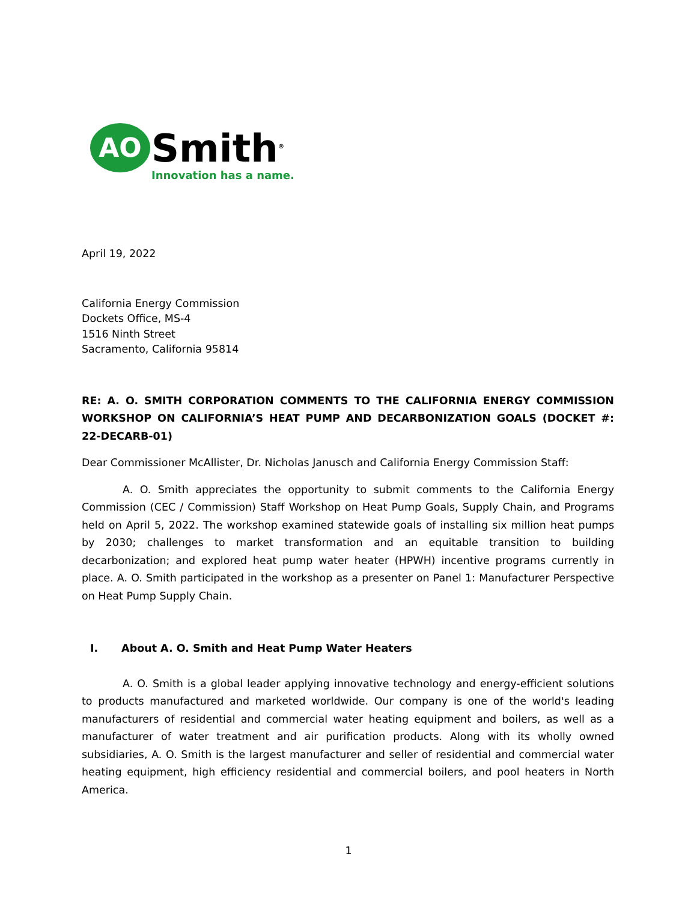AO
Smith<sup>®</sup>
Innovation has a name.
April 19, 2022
California Energy Commission
Dockets Office, MS-4
1516 Ninth Street
Sacramento, California 95814
RE: A. O. SMITH CORPORATION COMMENTS TO THE CALIFORNIA ENERGY COMMISSION WORKSHOP ON CALIFORNIA’S HEAT PUMP AND DECARBONIZATION GOALS (DOCKET #: 22-DECARB-01)
Dear Commissioner McAllister, Dr. Nicholas Janusch and California Energy Commission Staff:
A. O. Smith appreciates the opportunity to submit comments to the California Energy Commission (CEC / Commission) Staff Workshop on Heat Pump Goals, Supply Chain, and Programs held on April 5, 2022. The workshop examined statewide goals of installing six million heat pumps by 2030; challenges to market transformation and an equitable transition to building decarbonization; and explored heat pump water heater (HPWH) incentive programs currently in place. A. O. Smith participated in the workshop as a presenter on Panel 1: Manufacturer Perspective on Heat Pump Supply Chain.
I. About A. O. Smith and Heat Pump Water Heaters
A. O. Smith is a global leader applying innovative technology and energy-efficient solutions to products manufactured and marketed worldwide. Our company is one of the world's leading manufacturers of residential and commercial water heating equipment and boilers, as well as a manufacturer of water treatment and air purification products. Along with its wholly owned subsidiaries, A. O. Smith is the largest manufacturer and seller of residential and commercial water heating equipment, high efficiency residential and commercial boilers, and pool heaters in North America.
1